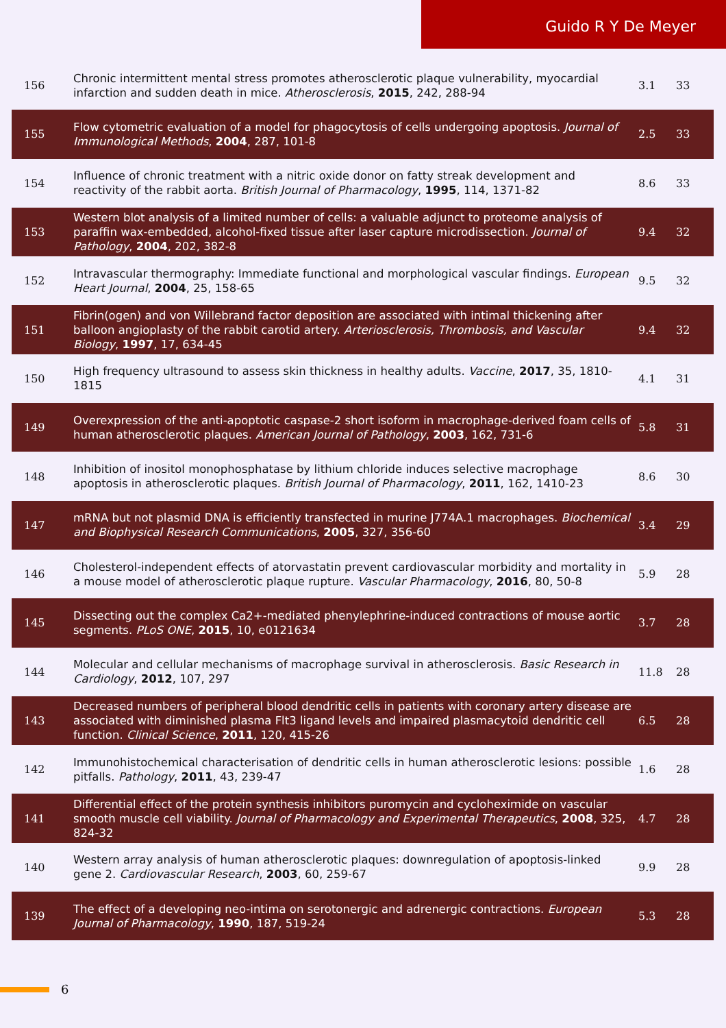Guido R Y De Meyer
| 156 | Chronic intermittent mental stress promotes atherosclerotic plaque vulnerability, myocardial infarction and sudden death in mice. Atherosclerosis , 2015 , 242, 288-94 | 3.1 | 33 |
| 155 | Flow cytometric evaluation of a model for phagocytosis of cells undergoing apoptosis. Journal of Immunological Methods , 2004 , 287, 101-8 | 2.5 | 33 |
| 154 | Influence of chronic treatment with a nitric oxide donor on fatty streak development and reactivity of the rabbit aorta. British Journal of Pharmacology , 1995 , 114, 1371-82 | 8.6 | 33 |
| 153 | Western blot analysis of a limited number of cells: a valuable adjunct to proteome analysis of paraffin wax-embedded, alcohol-fixed tissue after laser capture microdissection. Journal of Pathology , 2004 , 202, 382-8 | 9.4 | 32 |
| 152 | Intravascular thermography: Immediate functional and morphological vascular findings. European Heart Journal , 2004 , 25, 158-65 | 9.5 | 32 |
| 151 | Fibrin(ogen) and von Willebrand factor deposition are associated with intimal thickening after balloon angioplasty of the rabbit carotid artery. Arteriosclerosis, Thrombosis, and Vascular Biology , 1997 , 17, 634-45 | 9.4 | 32 |
| 150 | High frequency ultrasound to assess skin thickness in healthy adults. Vaccine , 2017 , 35, 1810-1815 | 4.1 | 31 |
| 149 | Overexpression of the anti-apoptotic caspase-2 short isoform in macrophage-derived foam cells of human atherosclerotic plaques. American Journal of Pathology , 2003 , 162, 731-6 | 5.8 | 31 |
| 148 | Inhibition of inositol monophosphatase by lithium chloride induces selective macrophage apoptosis in atherosclerotic plaques. British Journal of Pharmacology , 2011 , 162, 1410-23 | 8.6 | 30 |
| 147 | mRNA but not plasmid DNA is efficiently transfected in murine J774A.1 macrophages. Biochemical and Biophysical Research Communications , 2005 , 327, 356-60 | 3.4 | 29 |
| 146 | Cholesterol-independent effects of atorvastatin prevent cardiovascular morbidity and mortality in a mouse model of atherosclerotic plaque rupture. Vascular Pharmacology , 2016 , 80, 50-8 | 5.9 | 28 |
| 145 | Dissecting out the complex Ca2+-mediated phenylephrine-induced contractions of mouse aortic segments. PLoS ONE , 2015 , 10, e0121634 | 3.7 | 28 |
| 144 | Molecular and cellular mechanisms of macrophage survival in atherosclerosis. Basic Research in Cardiology , 2012 , 107, 297 | 11.8 | 28 |
| 143 | Decreased numbers of peripheral blood dendritic cells in patients with coronary artery disease are associated with diminished plasma Flt3 ligand levels and impaired plasmacytoid dendritic cell function. Clinical Science , 2011 , 120, 415-26 | 6.5 | 28 |
| 142 | Immunohistochemical characterisation of dendritic cells in human atherosclerotic lesions: possible pitfalls. Pathology , 2011 , 43, 239-47 | 1.6 | 28 |
| 141 | Differential effect of the protein synthesis inhibitors puromycin and cycloheximide on vascular smooth muscle cell viability. Journal of Pharmacology and Experimental Therapeutics , 2008 , 325, 824-32 | 4.7 | 28 |
| 140 | Western array analysis of human atherosclerotic plaques: downregulation of apoptosis-linked gene 2. Cardiovascular Research , 2003 , 60, 259-67 | 9.9 | 28 |
| 139 | The effect of a developing neo-intima on serotonergic and adrenergic contractions. European Journal of Pharmacology , 1990 , 187, 519-24 | 5.3 | 28 |
6